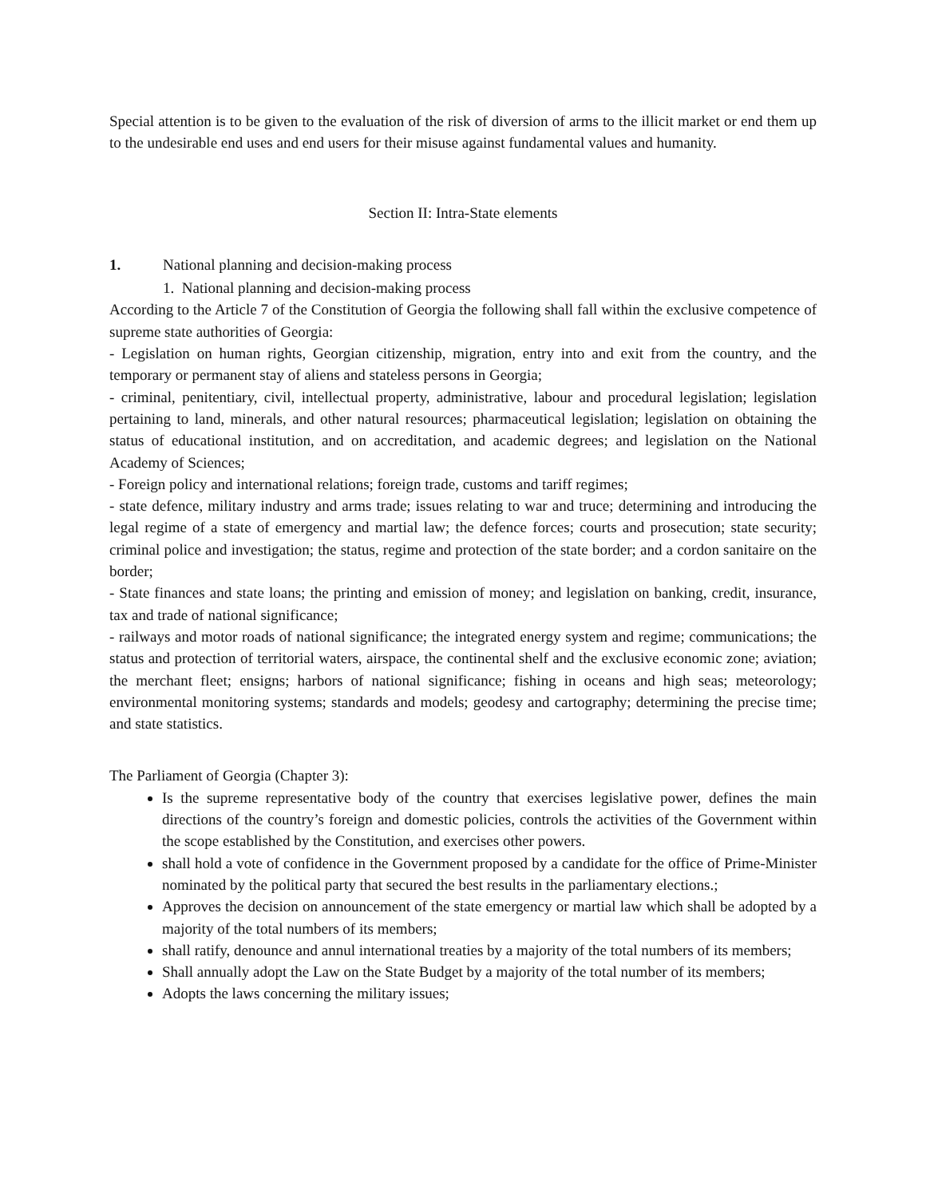Special attention is to be given to the evaluation of the risk of diversion of arms to the illicit market or end them up to the undesirable end uses and end users for their misuse against fundamental values and humanity.
Section II: Intra-State elements
1. National planning and decision-making process
1. National planning and decision-making process
According to the Article 7 of the Constitution of Georgia the following shall fall within the exclusive competence of supreme state authorities of Georgia:
- Legislation on human rights, Georgian citizenship, migration, entry into and exit from the country, and the temporary or permanent stay of aliens and stateless persons in Georgia;
- criminal, penitentiary, civil, intellectual property, administrative, labour and procedural legislation; legislation pertaining to land, minerals, and other natural resources; pharmaceutical legislation; legislation on obtaining the status of educational institution, and on accreditation, and academic degrees; and legislation on the National Academy of Sciences;
- Foreign policy and international relations; foreign trade, customs and tariff regimes;
- state defence, military industry and arms trade; issues relating to war and truce; determining and introducing the legal regime of a state of emergency and martial law; the defence forces; courts and prosecution; state security; criminal police and investigation; the status, regime and protection of the state border; and a cordon sanitaire on the border;
- State finances and state loans; the printing and emission of money; and legislation on banking, credit, insurance, tax and trade of national significance;
- railways and motor roads of national significance; the integrated energy system and regime; communications; the status and protection of territorial waters, airspace, the continental shelf and the exclusive economic zone; aviation; the merchant fleet; ensigns; harbors of national significance; fishing in oceans and high seas; meteorology; environmental monitoring systems; standards and models; geodesy and cartography; determining the precise time; and state statistics.
The Parliament of Georgia (Chapter 3):
Is the supreme representative body of the country that exercises legislative power, defines the main directions of the country’s foreign and domestic policies, controls the activities of the Government within the scope established by the Constitution, and exercises other powers.
shall hold a vote of confidence in the Government proposed by a candidate for the office of Prime-Minister nominated by the political party that secured the best results in the parliamentary elections.;
Approves the decision on announcement of the state emergency or martial law which shall be adopted by a majority of the total numbers of its members;
shall ratify, denounce and annul international treaties by a majority of the total numbers of its members;
Shall annually adopt the Law on the State Budget by a majority of the total number of its members;
Adopts the laws concerning the military issues;